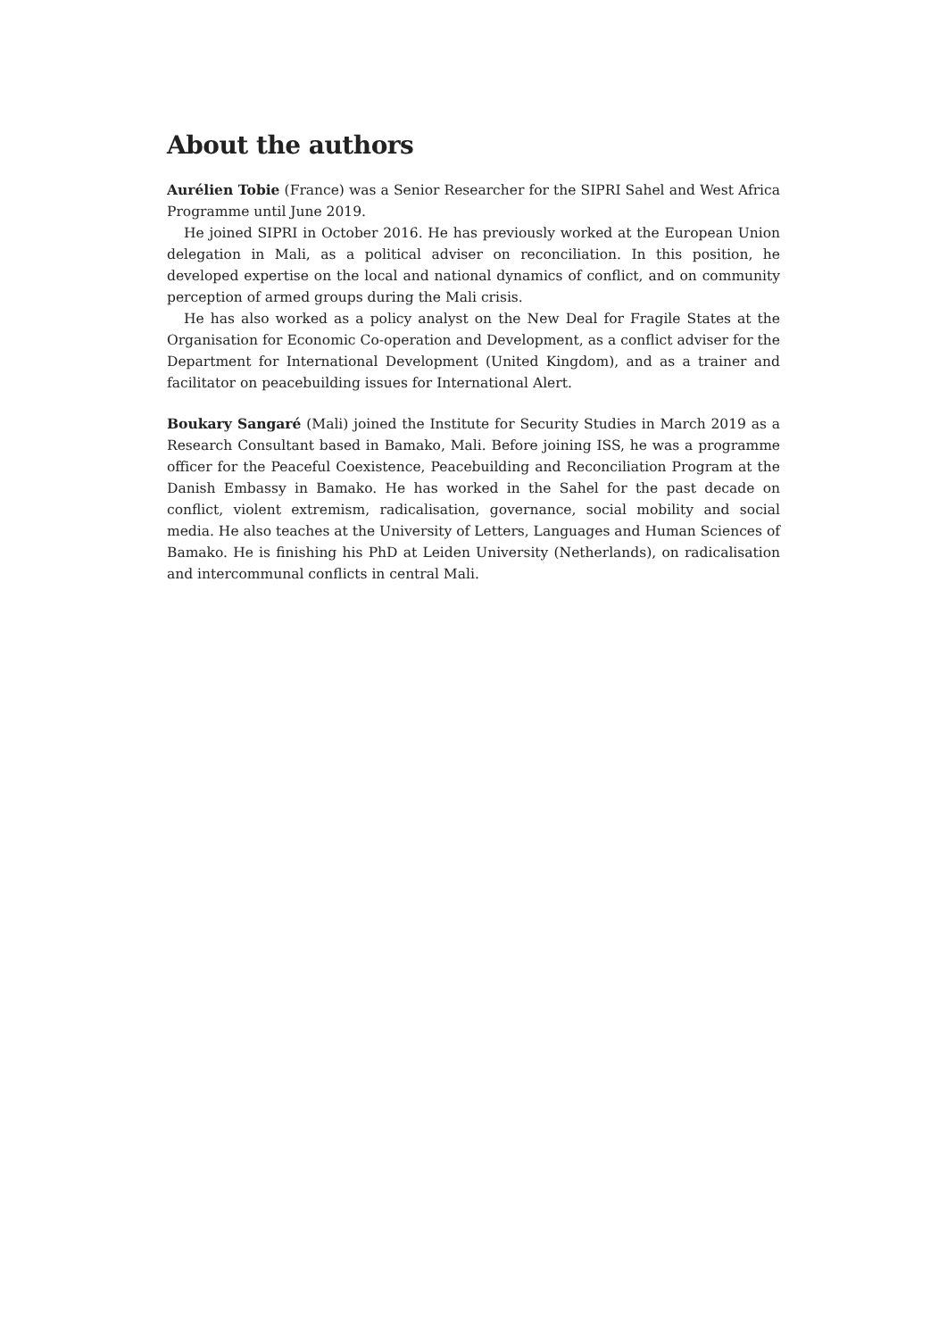About the authors
Aurélien Tobie (France) was a Senior Researcher for the SIPRI Sahel and West Africa Programme until June 2019.
He joined SIPRI in October 2016. He has previously worked at the European Union delegation in Mali, as a political adviser on reconciliation. In this position, he developed expertise on the local and national dynamics of conflict, and on community perception of armed groups during the Mali crisis.
He has also worked as a policy analyst on the New Deal for Fragile States at the Organisation for Economic Co-operation and Development, as a conflict adviser for the Department for International Development (United Kingdom), and as a trainer and facilitator on peacebuilding issues for International Alert.
Boukary Sangaré (Mali) joined the Institute for Security Studies in March 2019 as a Research Consultant based in Bamako, Mali. Before joining ISS, he was a programme officer for the Peaceful Coexistence, Peacebuilding and Reconciliation Program at the Danish Embassy in Bamako. He has worked in the Sahel for the past decade on conflict, violent extremism, radicalisation, governance, social mobility and social media. He also teaches at the University of Letters, Languages and Human Sciences of Bamako. He is finishing his PhD at Leiden University (Netherlands), on radicalisation and intercommunal conflicts in central Mali.